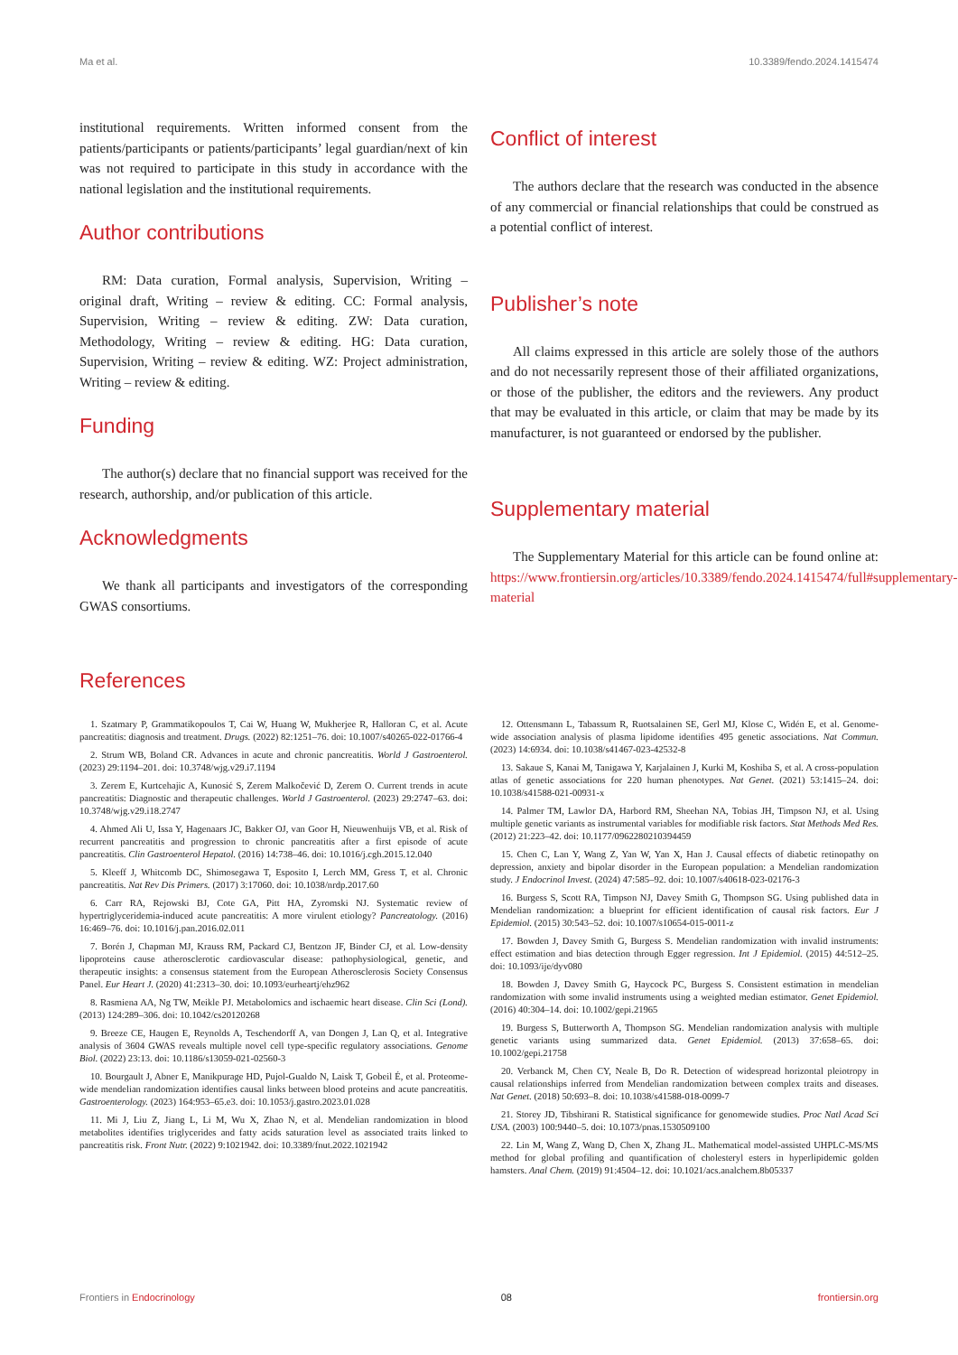Ma et al. 10.3389/fendo.2024.1415474
institutional requirements. Written informed consent from the patients/participants or patients/participants’ legal guardian/next of kin was not required to participate in this study in accordance with the national legislation and the institutional requirements.
Author contributions
RM: Data curation, Formal analysis, Supervision, Writing – original draft, Writing – review & editing. CC: Formal analysis, Supervision, Writing – review & editing. ZW: Data curation, Methodology, Writing – review & editing. HG: Data curation, Supervision, Writing – review & editing. WZ: Project administration, Writing – review & editing.
Funding
The author(s) declare that no financial support was received for the research, authorship, and/or publication of this article.
Acknowledgments
We thank all participants and investigators of the corresponding GWAS consortiums.
Conflict of interest
The authors declare that the research was conducted in the absence of any commercial or financial relationships that could be construed as a potential conflict of interest.
Publisher’s note
All claims expressed in this article are solely those of the authors and do not necessarily represent those of their affiliated organizations, or those of the publisher, the editors and the reviewers. Any product that may be evaluated in this article, or claim that may be made by its manufacturer, is not guaranteed or endorsed by the publisher.
Supplementary material
The Supplementary Material for this article can be found online at: https://www.frontiersin.org/articles/10.3389/fendo.2024.1415474/full#supplementary-material
References
1. Szatmary P, Grammatikopoulos T, Cai W, Huang W, Mukherjee R, Halloran C, et al. Acute pancreatitis: diagnosis and treatment. Drugs. (2022) 82:1251–76. doi: 10.1007/s40265-022-01766-4
2. Strum WB, Boland CR. Advances in acute and chronic pancreatitis. World J Gastroenterol. (2023) 29:1194–201. doi: 10.3748/wjg.v29.i7.1194
3. Zerem E, Kurtcehajic A, Kunosić S, Zerem Malkočević D, Zerem O. Current trends in acute pancreatitis: Diagnostic and therapeutic challenges. World J Gastroenterol. (2023) 29:2747–63. doi: 10.3748/wjg.v29.i18.2747
4. Ahmed Ali U, Issa Y, Hagenaars JC, Bakker OJ, van Goor H, Nieuwenhuijs VB, et al. Risk of recurrent pancreatitis and progression to chronic pancreatitis after a first episode of acute pancreatitis. Clin Gastroenterol Hepatol. (2016) 14:738–46. doi: 10.1016/j.cgh.2015.12.040
5. Kleeff J, Whitcomb DC, Shimosegawa T, Esposito I, Lerch MM, Gress T, et al. Chronic pancreatitis. Nat Rev Dis Primers. (2017) 3:17060. doi: 10.1038/nrdp.2017.60
6. Carr RA, Rejowski BJ, Cote GA, Pitt HA, Zyromski NJ. Systematic review of hypertriglyceridemia-induced acute pancreatitis: A more virulent etiology? Pancreatology. (2016) 16:469–76. doi: 10.1016/j.pan.2016.02.011
7. Borén J, Chapman MJ, Krauss RM, Packard CJ, Bentzon JF, Binder CJ, et al. Low-density lipoproteins cause atherosclerotic cardiovascular disease: pathophysiological, genetic, and therapeutic insights: a consensus statement from the European Atherosclerosis Society Consensus Panel. Eur Heart J. (2020) 41:2313–30. doi: 10.1093/eurheartj/ehz962
8. Rasmiena AA, Ng TW, Meikle PJ. Metabolomics and ischaemic heart disease. Clin Sci (Lond). (2013) 124:289–306. doi: 10.1042/cs20120268
9. Breeze CE, Haugen E, Reynolds A, Teschendorff A, van Dongen J, Lan Q, et al. Integrative analysis of 3604 GWAS reveals multiple novel cell type-specific regulatory associations. Genome Biol. (2022) 23:13. doi: 10.1186/s13059-021-02560-3
10. Bourgault J, Abner E, Manikpurage HD, Pujol-Gualdo N, Laisk T, Gobeil É, et al. Proteome-wide mendelian randomization identifies causal links between blood proteins and acute pancreatitis. Gastroenterology. (2023) 164:953–65.e3. doi: 10.1053/j.gastro.2023.01.028
11. Mi J, Liu Z, Jiang L, Li M, Wu X, Zhao N, et al. Mendelian randomization in blood metabolites identifies triglycerides and fatty acids saturation level as associated traits linked to pancreatitis risk. Front Nutr. (2022) 9:1021942. doi: 10.3389/fnut.2022.1021942
12. Ottensmann L, Tabassum R, Ruotsalainen SE, Gerl MJ, Klose C, Widén E, et al. Genome-wide association analysis of plasma lipidome identifies 495 genetic associations. Nat Commun. (2023) 14:6934. doi: 10.1038/s41467-023-42532-8
13. Sakaue S, Kanai M, Tanigawa Y, Karjalainen J, Kurki M, Koshiba S, et al. A cross-population atlas of genetic associations for 220 human phenotypes. Nat Genet. (2021) 53:1415–24. doi: 10.1038/s41588-021-00931-x
14. Palmer TM, Lawlor DA, Harbord RM, Sheehan NA, Tobias JH, Timpson NJ, et al. Using multiple genetic variants as instrumental variables for modifiable risk factors. Stat Methods Med Res. (2012) 21:223–42. doi: 10.1177/0962280210394459
15. Chen C, Lan Y, Wang Z, Yan W, Yan X, Han J. Causal effects of diabetic retinopathy on depression, anxiety and bipolar disorder in the European population: a Mendelian randomization study. J Endocrinol Invest. (2024) 47:585–92. doi: 10.1007/s40618-023-02176-3
16. Burgess S, Scott RA, Timpson NJ, Davey Smith G, Thompson SG. Using published data in Mendelian randomization: a blueprint for efficient identification of causal risk factors. Eur J Epidemiol. (2015) 30:543–52. doi: 10.1007/s10654-015-0011-z
17. Bowden J, Davey Smith G, Burgess S. Mendelian randomization with invalid instruments: effect estimation and bias detection through Egger regression. Int J Epidemiol. (2015) 44:512–25. doi: 10.1093/ije/dyv080
18. Bowden J, Davey Smith G, Haycock PC, Burgess S. Consistent estimation in mendelian randomization with some invalid instruments using a weighted median estimator. Genet Epidemiol. (2016) 40:304–14. doi: 10.1002/gepi.21965
19. Burgess S, Butterworth A, Thompson SG. Mendelian randomization analysis with multiple genetic variants using summarized data. Genet Epidemiol. (2013) 37:658–65. doi: 10.1002/gepi.21758
20. Verbanck M, Chen CY, Neale B, Do R. Detection of widespread horizontal pleiotropy in causal relationships inferred from Mendelian randomization between complex traits and diseases. Nat Genet. (2018) 50:693–8. doi: 10.1038/s41588-018-0099-7
21. Storey JD, Tibshirani R. Statistical significance for genomewide studies. Proc Natl Acad Sci USA. (2003) 100:9440–5. doi: 10.1073/pnas.1530509100
22. Lin M, Wang Z, Wang D, Chen X, Zhang JL. Mathematical model-assisted UHPLC-MS/MS method for global profiling and quantification of cholesteryl esters in hyperlipidemic golden hamsters. Anal Chem. (2019) 91:4504–12. doi: 10.1021/acs.analchem.8b05337
Frontiers in Endocrinology 08 frontiersin.org